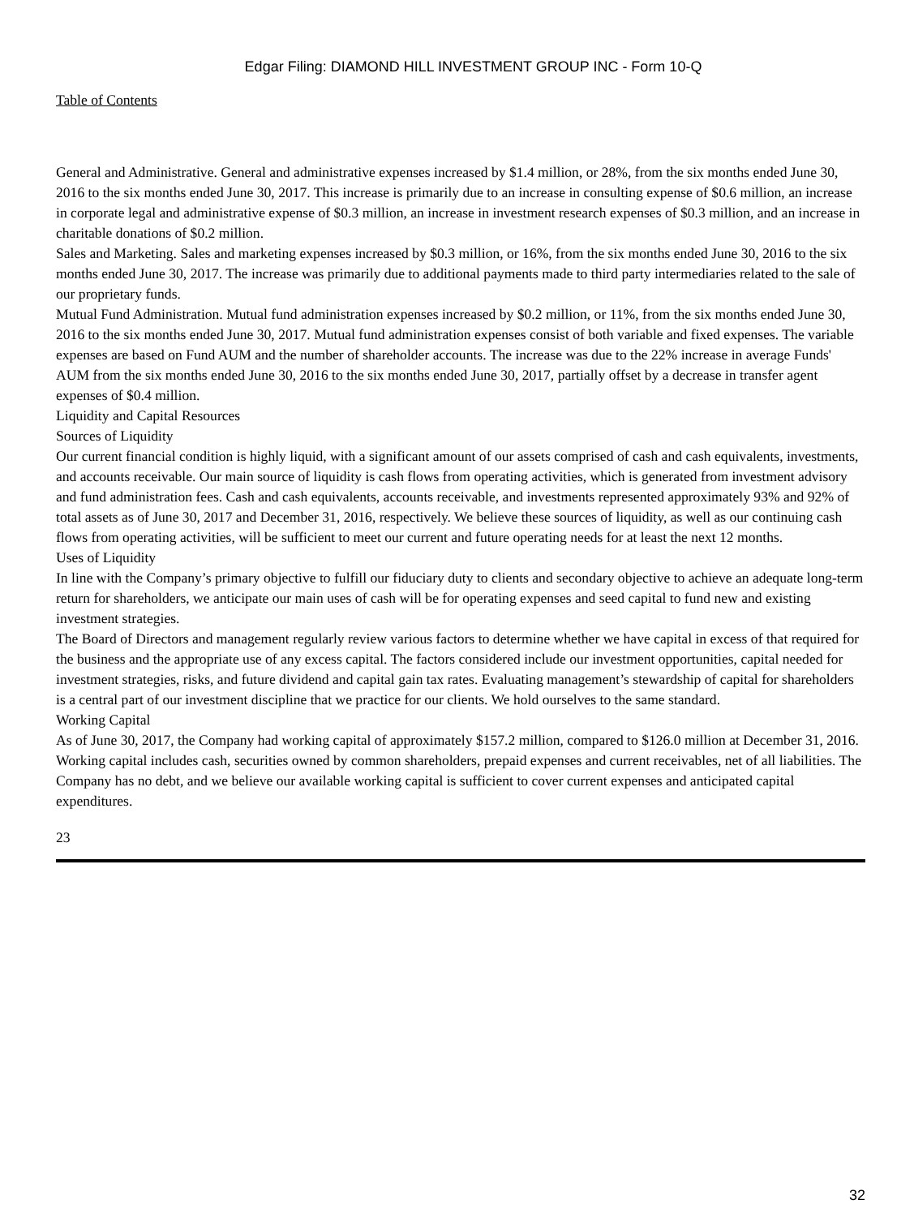Edgar Filing: DIAMOND HILL INVESTMENT GROUP INC - Form 10-Q
Table of Contents
General and Administrative. General and administrative expenses increased by $1.4 million, or 28%, from the six months ended June 30, 2016 to the six months ended June 30, 2017. This increase is primarily due to an increase in consulting expense of $0.6 million, an increase in corporate legal and administrative expense of $0.3 million, an increase in investment research expenses of $0.3 million, and an increase in charitable donations of $0.2 million.
Sales and Marketing. Sales and marketing expenses increased by $0.3 million, or 16%, from the six months ended June 30, 2016 to the six months ended June 30, 2017. The increase was primarily due to additional payments made to third party intermediaries related to the sale of our proprietary funds.
Mutual Fund Administration. Mutual fund administration expenses increased by $0.2 million, or 11%, from the six months ended June 30, 2016 to the six months ended June 30, 2017. Mutual fund administration expenses consist of both variable and fixed expenses. The variable expenses are based on Fund AUM and the number of shareholder accounts. The increase was due to the 22% increase in average Funds' AUM from the six months ended June 30, 2016 to the six months ended June 30, 2017, partially offset by a decrease in transfer agent expenses of $0.4 million.
Liquidity and Capital Resources
Sources of Liquidity
Our current financial condition is highly liquid, with a significant amount of our assets comprised of cash and cash equivalents, investments, and accounts receivable. Our main source of liquidity is cash flows from operating activities, which is generated from investment advisory and fund administration fees. Cash and cash equivalents, accounts receivable, and investments represented approximately 93% and 92% of total assets as of June 30, 2017 and December 31, 2016, respectively. We believe these sources of liquidity, as well as our continuing cash flows from operating activities, will be sufficient to meet our current and future operating needs for at least the next 12 months.
Uses of Liquidity
In line with the Company’s primary objective to fulfill our fiduciary duty to clients and secondary objective to achieve an adequate long-term return for shareholders, we anticipate our main uses of cash will be for operating expenses and seed capital to fund new and existing investment strategies.
The Board of Directors and management regularly review various factors to determine whether we have capital in excess of that required for the business and the appropriate use of any excess capital. The factors considered include our investment opportunities, capital needed for investment strategies, risks, and future dividend and capital gain tax rates. Evaluating management’s stewardship of capital for shareholders is a central part of our investment discipline that we practice for our clients. We hold ourselves to the same standard.
Working Capital
As of June 30, 2017, the Company had working capital of approximately $157.2 million, compared to $126.0 million at December 31, 2016. Working capital includes cash, securities owned by common shareholders, prepaid expenses and current receivables, net of all liabilities. The Company has no debt, and we believe our available working capital is sufficient to cover current expenses and anticipated capital expenditures.
23
32